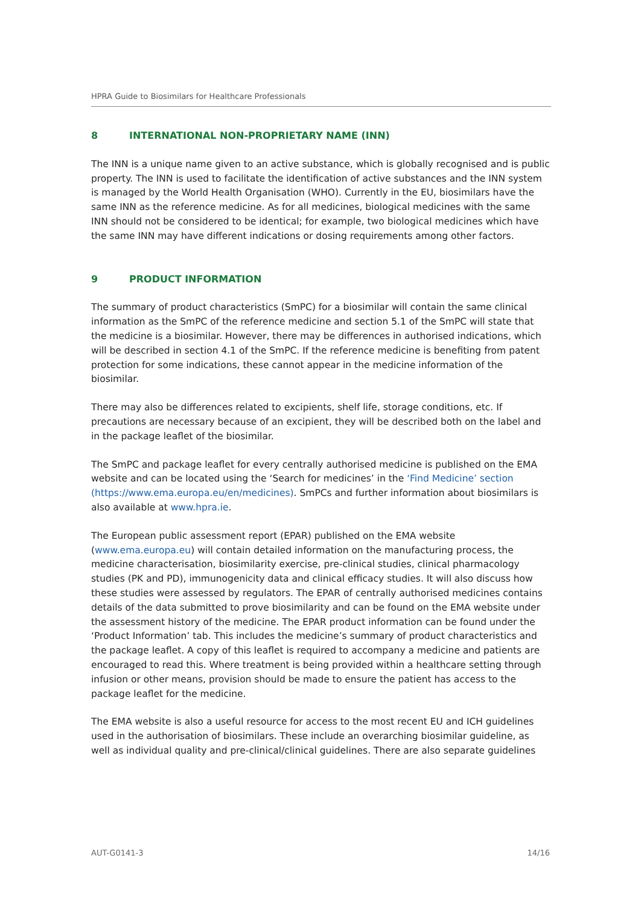HPRA Guide to Biosimilars for Healthcare Professionals
8 INTERNATIONAL NON-PROPRIETARY NAME (INN)
The INN is a unique name given to an active substance, which is globally recognised and is public property. The INN is used to facilitate the identification of active substances and the INN system is managed by the World Health Organisation (WHO). Currently in the EU, biosimilars have the same INN as the reference medicine. As for all medicines, biological medicines with the same INN should not be considered to be identical; for example, two biological medicines which have the same INN may have different indications or dosing requirements among other factors.
9 PRODUCT INFORMATION
The summary of product characteristics (SmPC) for a biosimilar will contain the same clinical information as the SmPC of the reference medicine and section 5.1 of the SmPC will state that the medicine is a biosimilar. However, there may be differences in authorised indications, which will be described in section 4.1 of the SmPC. If the reference medicine is benefiting from patent protection for some indications, these cannot appear in the medicine information of the biosimilar.
There may also be differences related to excipients, shelf life, storage conditions, etc. If precautions are necessary because of an excipient, they will be described both on the label and in the package leaflet of the biosimilar.
The SmPC and package leaflet for every centrally authorised medicine is published on the EMA website and can be located using the ‘Search for medicines’ in the ‘Find Medicine’ section (https://www.ema.europa.eu/en/medicines). SmPCs and further information about biosimilars is also available at www.hpra.ie.
The European public assessment report (EPAR) published on the EMA website (www.ema.europa.eu) will contain detailed information on the manufacturing process, the medicine characterisation, biosimilarity exercise, pre-clinical studies, clinical pharmacology studies (PK and PD), immunogenicity data and clinical efficacy studies. It will also discuss how these studies were assessed by regulators. The EPAR of centrally authorised medicines contains details of the data submitted to prove biosimilarity and can be found on the EMA website under the assessment history of the medicine. The EPAR product information can be found under the ‘Product Information’ tab. This includes the medicine’s summary of product characteristics and the package leaflet. A copy of this leaflet is required to accompany a medicine and patients are encouraged to read this. Where treatment is being provided within a healthcare setting through infusion or other means, provision should be made to ensure the patient has access to the package leaflet for the medicine.
The EMA website is also a useful resource for access to the most recent EU and ICH guidelines used in the authorisation of biosimilars. These include an overarching biosimilar guideline, as well as individual quality and pre-clinical/clinical guidelines. There are also separate guidelines
AUT-G0141-3 14/16